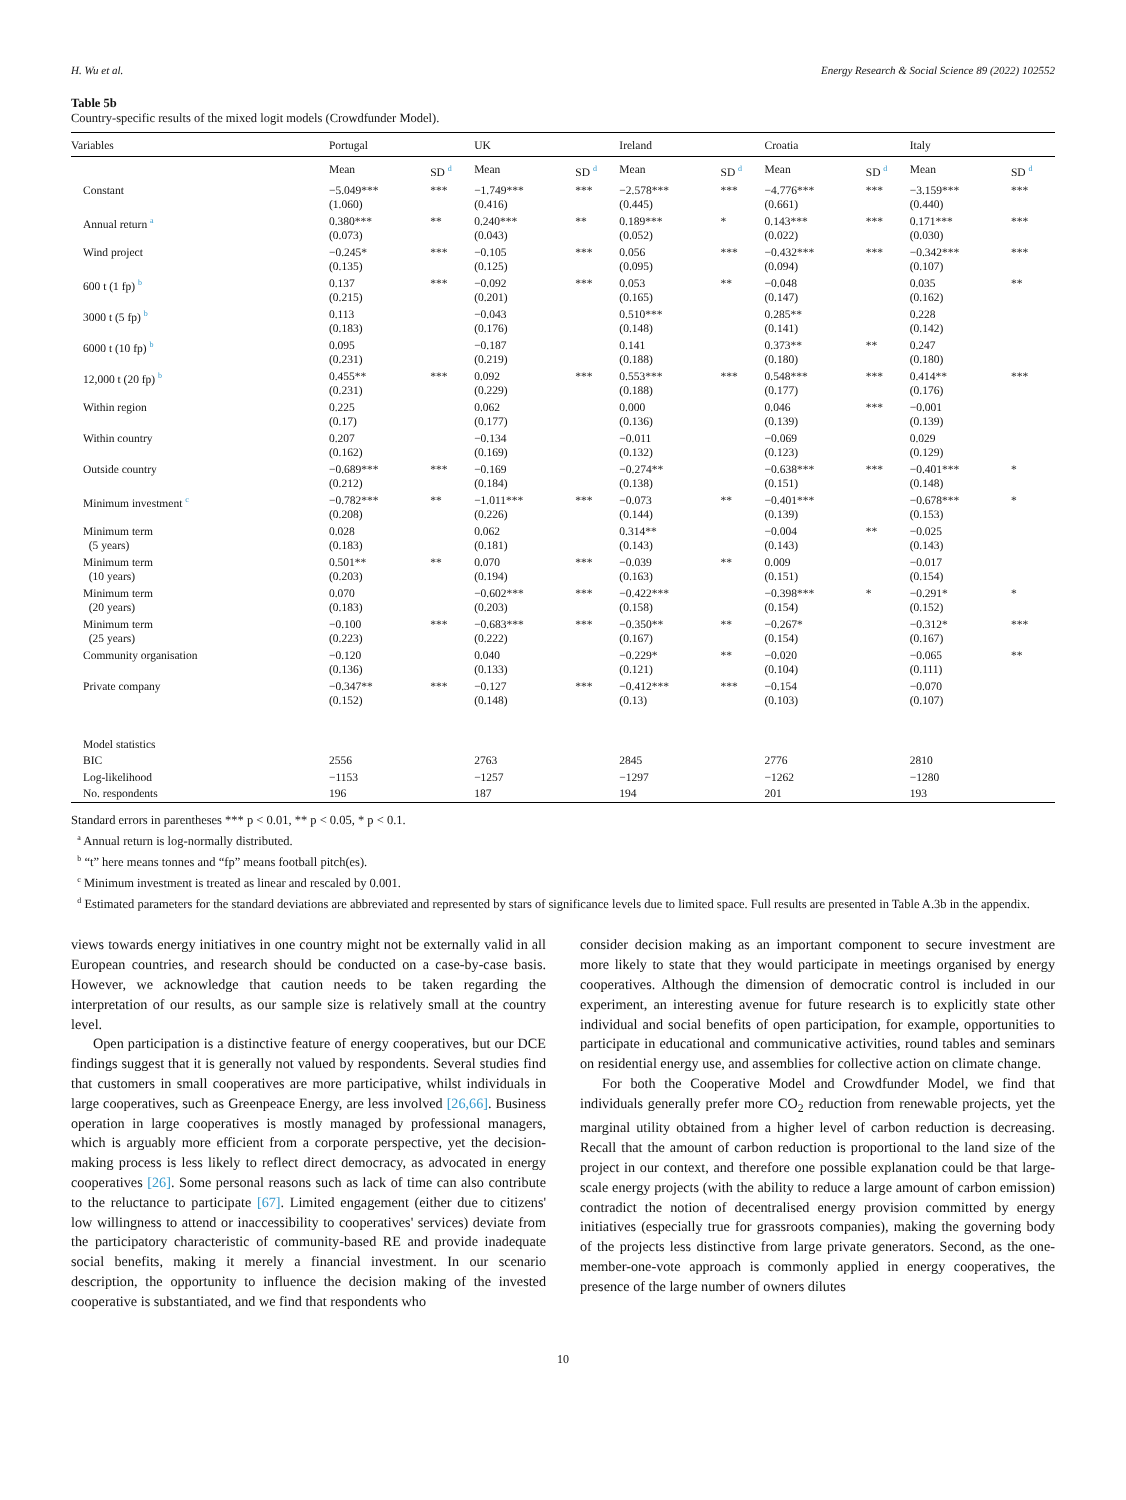H. Wu et al. Energy Research & Social Science 89 (2022) 102552
Table 5b
Country-specific results of the mixed logit models (Crowdfunder Model).
| Variables | Portugal | | UK | | Ireland | | Croatia | | Italy | |
| --- | --- | --- | --- | --- | --- | --- | --- | --- | --- | --- |
| | Mean | SD <sup>d</sup> | Mean | SD <sup>d</sup> | Mean | SD <sup>d</sup> | Mean | SD <sup>d</sup> | Mean | SD <sup>d</sup> |
| Constant | −5.049*** (1.060) | *** | −1.749*** (0.416) | *** | −2.578*** (0.445) | *** | −4.776*** (0.661) | *** | −3.159*** (0.440) | *** |
| Annual return <sup>a</sup> | 0.380*** (0.073) | ** | 0.240*** (0.043) | ** | 0.189*** (0.052) | * | 0.143*** (0.022) | *** | 0.171*** (0.030) | *** |
| Wind project | −0.245* (0.135) | *** | −0.105 (0.125) | *** | 0.056 (0.095) | *** | −0.432*** (0.094) | *** | −0.342*** (0.107) | *** |
| 600 t (1 fp) <sup>b</sup> | 0.137 (0.215) | *** | −0.092 (0.201) | *** | 0.053 (0.165) | ** | −0.048 (0.147) | | 0.035 (0.162) | ** |
| 3000 t (5 fp) <sup>b</sup> | 0.113 (0.183) | | −0.043 (0.176) | | 0.510*** (0.148) | | 0.285** (0.141) | | 0.228 (0.142) | |
| 6000 t (10 fp) <sup>b</sup> | 0.095 (0.231) | | −0.187 (0.219) | | 0.141 (0.188) | | 0.373** (0.180) | ** | 0.247 (0.180) | |
| 12,000 t (20 fp) <sup>b</sup> | 0.455** (0.231) | *** | 0.092 (0.229) | *** | 0.553*** (0.188) | *** | 0.548*** (0.177) | *** | 0.414** (0.176) | *** |
| Within region | 0.225 (0.17) | | 0.062 (0.177) | | 0.000 (0.136) | | 0.046 (0.139) | *** | −0.001 (0.139) | |
| Within country | 0.207 (0.162) | | −0.134 (0.169) | | −0.011 (0.132) | | −0.069 (0.123) | | 0.029 (0.129) | |
| Outside country | −0.689*** (0.212) | *** | −0.169 (0.184) | | −0.274** (0.138) | | −0.638*** (0.151) | *** | −0.401*** (0.148) | * |
| Minimum investment <sup>c</sup> | −0.782*** (0.208) | ** | −1.011*** (0.226) | *** | −0.073 (0.144) | ** | −0.401*** (0.139) | | −0.678*** (0.153) | * |
| Minimum term (5 years) | 0.028 (0.183) | | 0.062 (0.181) | | 0.314** (0.143) | | −0.004 (0.143) | ** | −0.025 (0.143) | |
| Minimum term (10 years) | 0.501** (0.203) | ** | 0.070 (0.194) | *** | −0.039 (0.163) | ** | 0.009 (0.151) | | −0.017 (0.154) | |
| Minimum term (20 years) | 0.070 (0.183) | | −0.602*** (0.203) | *** | −0.422*** (0.158) | | −0.398*** (0.154) | * | −0.291* (0.152) | * |
| Minimum term (25 years) | −0.100 (0.223) | *** | −0.683*** (0.222) | *** | −0.350** (0.167) | ** | −0.267* (0.154) | | −0.312* (0.167) | *** |
| Community organisation | −0.120 (0.136) | | 0.040 (0.133) | | −0.229* (0.121) | ** | −0.020 (0.104) | | −0.065 (0.111) | ** |
| Private company | −0.347** (0.152) | *** | −0.127 (0.148) | *** | −0.412*** (0.13) | *** | −0.154 (0.103) | | −0.070 (0.107) | |
| Model statistics | | | | | | | | | | |
| BIC | 2556 | | 2763 | | 2845 | | 2776 | | 2810 | |
| Log-likelihood | −1153 | | −1257 | | −1297 | | −1262 | | −1280 | |
| No. respondents | 196 | | 187 | | 194 | | 201 | | 193 | |
Standard errors in parentheses *** p < 0.01, ** p < 0.05, * p < 0.1.
<sup>a</sup> Annual return is log-normally distributed.
<sup>b</sup> “t” here means tonnes and “fp” means football pitch(es).
<sup>c</sup> Minimum investment is treated as linear and rescaled by 0.001.
<sup>d</sup> Estimated parameters for the standard deviations are abbreviated and represented by stars of significance levels due to limited space. Full results are presented in Table A.3b in the appendix.
views towards energy initiatives in one country might not be externally valid in all European countries, and research should be conducted on a case-by-case basis. However, we acknowledge that caution needs to be taken regarding the interpretation of our results, as our sample size is relatively small at the country level.
Open participation is a distinctive feature of energy cooperatives, but our DCE findings suggest that it is generally not valued by respondents. Several studies find that customers in small cooperatives are more participative, whilst individuals in large cooperatives, such as Greenpeace Energy, are less involved [26,66]. Business operation in large cooperatives is mostly managed by professional managers, which is arguably more efficient from a corporate perspective, yet the decision-making process is less likely to reflect direct democracy, as advocated in energy cooperatives [26]. Some personal reasons such as lack of time can also contribute to the reluctance to participate [67]. Limited engagement (either due to citizens' low willingness to attend or inaccessibility to cooperatives' services) deviate from the participatory characteristic of community-based RE and provide inadequate social benefits, making it merely a financial investment. In our scenario description, the opportunity to influence the decision making of the invested cooperative is substantiated, and we find that respondents who
consider decision making as an important component to secure investment are more likely to state that they would participate in meetings organised by energy cooperatives. Although the dimension of democratic control is included in our experiment, an interesting avenue for future research is to explicitly state other individual and social benefits of open participation, for example, opportunities to participate in educational and communicative activities, round tables and seminars on residential energy use, and assemblies for collective action on climate change.
For both the Cooperative Model and Crowdfunder Model, we find that individuals generally prefer more CO<sub>2</sub> reduction from renewable projects, yet the marginal utility obtained from a higher level of carbon reduction is decreasing. Recall that the amount of carbon reduction is proportional to the land size of the project in our context, and therefore one possible explanation could be that large-scale energy projects (with the ability to reduce a large amount of carbon emission) contradict the notion of decentralised energy provision committed by energy initiatives (especially true for grassroots companies), making the governing body of the projects less distinctive from large private generators. Second, as the one-member-one-vote approach is commonly applied in energy cooperatives, the presence of the large number of owners dilutes
10